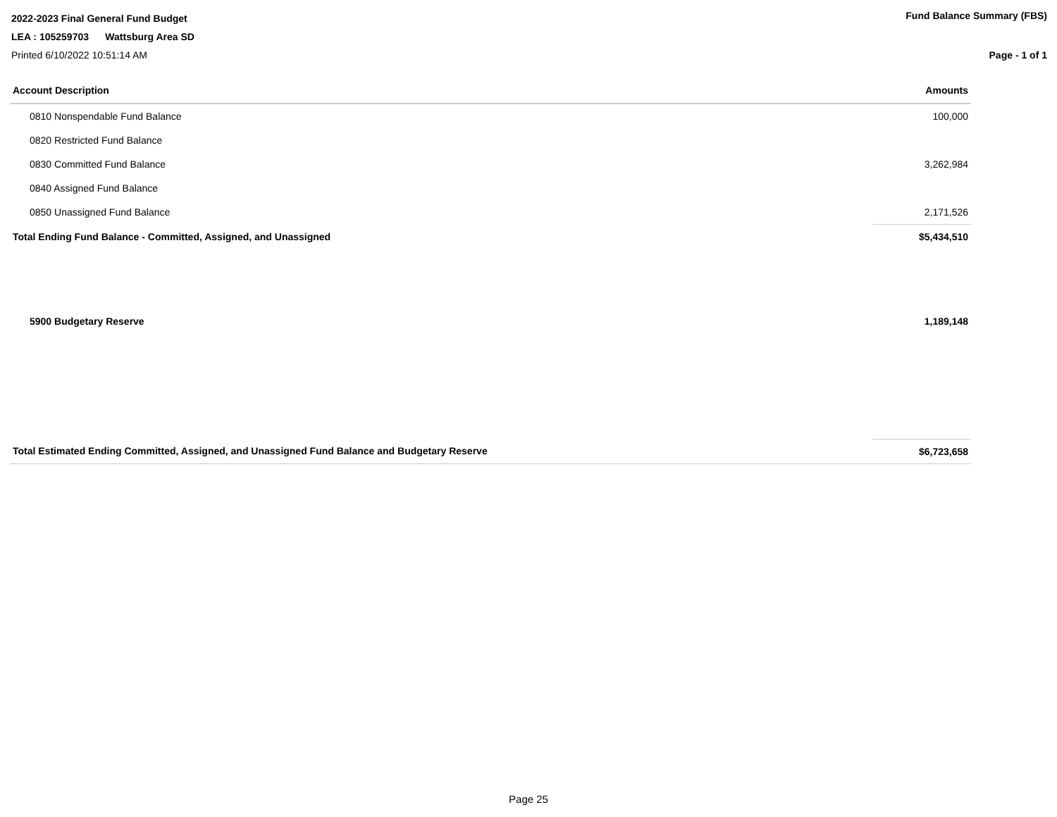2022-2023 Final General Fund Budget
Fund Balance Summary (FBS)
LEA : 105259703 Wattsburg Area SD
Printed 6/10/2022 10:51:14 AM Page - 1 of 1
| Account Description | Amounts |
| --- | --- |
| 0810 Nonspendable Fund Balance | 100,000 |
| 0820 Restricted Fund Balance | |
| 0830 Committed Fund Balance | 3,262,984 |
| 0840 Assigned Fund Balance | |
| 0850 Unassigned Fund Balance | 2,171,526 |
| Total Ending Fund Balance - Committed, Assigned, and Unassigned | $5,434,510 |
| 5900 Budgetary Reserve | 1,189,148 |
| Total Estimated Ending Committed, Assigned, and Unassigned Fund Balance and Budgetary Reserve | $6,723,658 |
Page 25